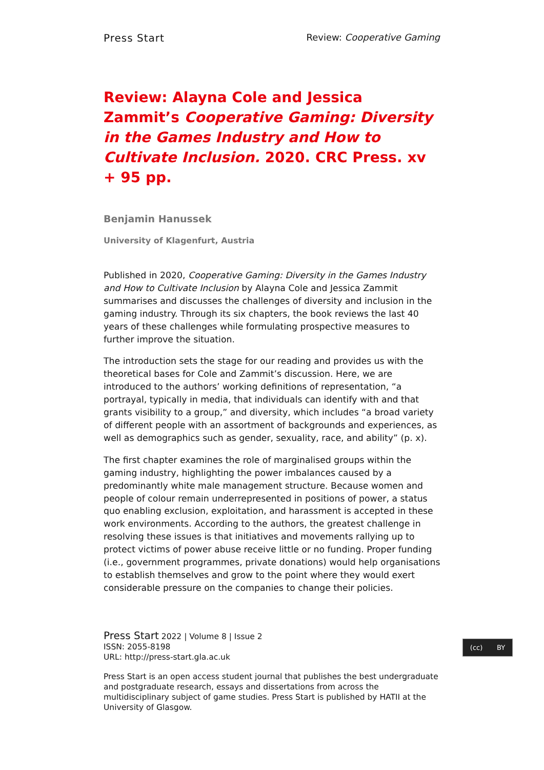Press Start Review: Cooperative Gaming
Review: Alayna Cole and Jessica Zammit’s Cooperative Gaming: Diversity in the Games Industry and How to Cultivate Inclusion. 2020. CRC Press. xv + 95 pp.
Benjamin Hanussek
University of Klagenfurt, Austria
Published in 2020, Cooperative Gaming: Diversity in the Games Industry and How to Cultivate Inclusion by Alayna Cole and Jessica Zammit summarises and discusses the challenges of diversity and inclusion in the gaming industry. Through its six chapters, the book reviews the last 40 years of these challenges while formulating prospective measures to further improve the situation.
The introduction sets the stage for our reading and provides us with the theoretical bases for Cole and Zammit’s discussion. Here, we are introduced to the authors’ working definitions of representation, “a portrayal, typically in media, that individuals can identify with and that grants visibility to a group,” and diversity, which includes “a broad variety of different people with an assortment of backgrounds and experiences, as well as demographics such as gender, sexuality, race, and ability” (p. x).
The first chapter examines the role of marginalised groups within the gaming industry, highlighting the power imbalances caused by a predominantly white male management structure. Because women and people of colour remain underrepresented in positions of power, a status quo enabling exclusion, exploitation, and harassment is accepted in these work environments. According to the authors, the greatest challenge in resolving these issues is that initiatives and movements rallying up to protect victims of power abuse receive little or no funding. Proper funding (i.e., government programmes, private donations) would help organisations to establish themselves and grow to the point where they would exert considerable pressure on the companies to change their policies.
Press Start 2022 | Volume 8 | Issue 2
ISSN: 2055-8198
URL: http://press-start.gla.ac.uk
Press Start is an open access student journal that publishes the best undergraduate and postgraduate research, essays and dissertations from across the multidisciplinary subject of game studies. Press Start is published by HATII at the University of Glasgow.
(cc) BY